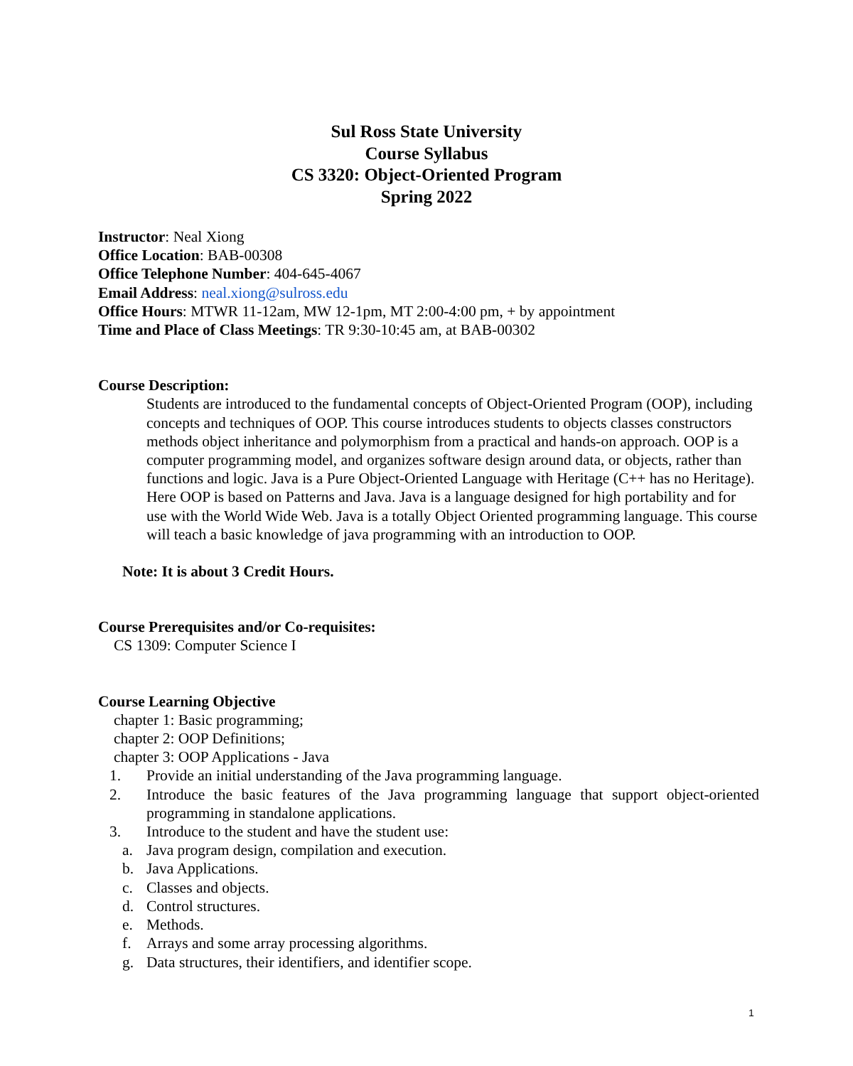Sul Ross State University
Course Syllabus
CS 3320: Object-Oriented Program
Spring 2022
Instructor: Neal Xiong
Office Location: BAB-00308
Office Telephone Number: 404-645-4067
Email Address: neal.xiong@sulross.edu
Office Hours: MTWR 11-12am, MW 12-1pm, MT 2:00-4:00 pm, + by appointment
Time and Place of Class Meetings: TR 9:30-10:45 am, at BAB-00302
Course Description:
Students are introduced to the fundamental concepts of Object-Oriented Program (OOP), including concepts and techniques of OOP. This course introduces students to objects classes constructors methods object inheritance and polymorphism from a practical and hands-on approach. OOP is a computer programming model, and organizes software design around data, or objects, rather than functions and logic. Java is a Pure Object-Oriented Language with Heritage (C++ has no Heritage). Here OOP is based on Patterns and Java. Java is a language designed for high portability and for use with the World Wide Web. Java is a totally Object Oriented programming language. This course will teach a basic knowledge of java programming with an introduction to OOP.
Note: It is about 3 Credit Hours.
Course Prerequisites and/or Co-requisites:
CS 1309: Computer Science I
Course Learning Objective
chapter 1: Basic programming;
chapter 2: OOP Definitions;
chapter 3: OOP Applications - Java
1. Provide an initial understanding of the Java programming language.
2. Introduce the basic features of the Java programming language that support object-oriented programming in standalone applications.
3. Introduce to the student and have the student use:
a. Java program design, compilation and execution.
b. Java Applications.
c. Classes and objects.
d. Control structures.
e. Methods.
f. Arrays and some array processing algorithms.
g. Data structures, their identifiers, and identifier scope.
1